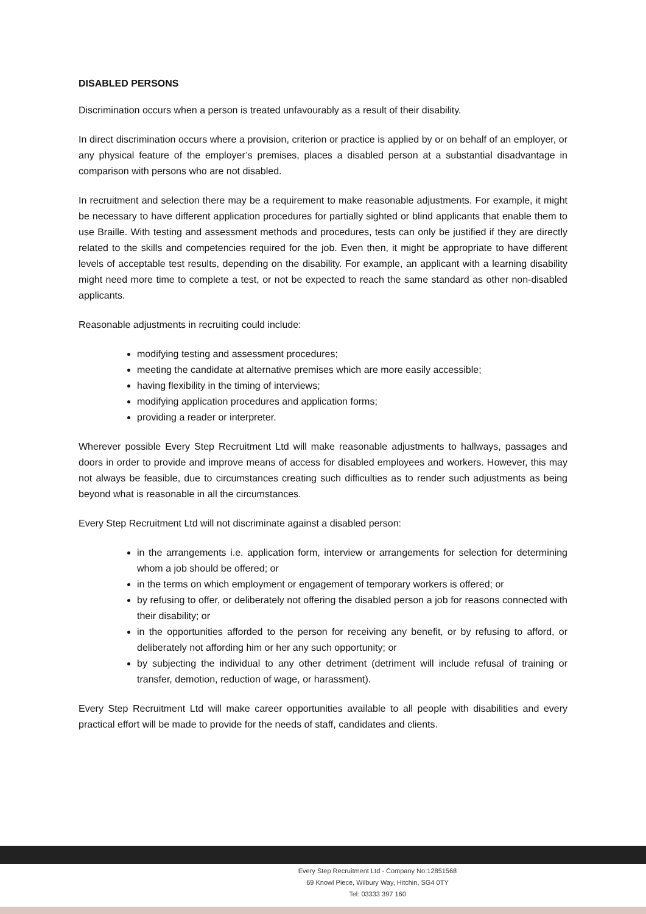DISABLED PERSONS
Discrimination occurs when a person is treated unfavourably as a result of their disability.
In direct discrimination occurs where a provision, criterion or practice is applied by or on behalf of an employer, or any physical feature of the employer’s premises, places a disabled person at a substantial disadvantage in comparison with persons who are not disabled.
In recruitment and selection there may be a requirement to make reasonable adjustments. For example, it might be necessary to have different application procedures for partially sighted or blind applicants that enable them to use Braille. With testing and assessment methods and procedures, tests can only be justified if they are directly related to the skills and competencies required for the job. Even then, it might be appropriate to have different levels of acceptable test results, depending on the disability. For example, an applicant with a learning disability might need more time to complete a test, or not be expected to reach the same standard as other non-disabled applicants.
Reasonable adjustments in recruiting could include:
modifying testing and assessment procedures;
meeting the candidate at alternative premises which are more easily accessible;
having flexibility in the timing of interviews;
modifying application procedures and application forms;
providing a reader or interpreter.
Wherever possible Every Step Recruitment Ltd will make reasonable adjustments to hallways, passages and doors in order to provide and improve means of access for disabled employees and workers. However, this may not always be feasible, due to circumstances creating such difficulties as to render such adjustments as being beyond what is reasonable in all the circumstances.
Every Step Recruitment Ltd will not discriminate against a disabled person:
in the arrangements i.e. application form, interview or arrangements for selection for determining whom a job should be offered; or
in the terms on which employment or engagement of temporary workers is offered; or
by refusing to offer, or deliberately not offering the disabled person a job for reasons connected with their disability; or
in the opportunities afforded to the person for receiving any benefit, or by refusing to afford, or deliberately not affording him or her any such opportunity; or
by subjecting the individual to any other detriment (detriment will include refusal of training or transfer, demotion, reduction of wage, or harassment).
Every Step Recruitment Ltd will make career opportunities available to all people with disabilities and every practical effort will be made to provide for the needs of staff, candidates and clients.
Every Step Recruitment Ltd - Company No:12851568
69 Knowl Piece, Wilbury Way, Hitchin, SG4 0TY
Tel: 03333 397 160